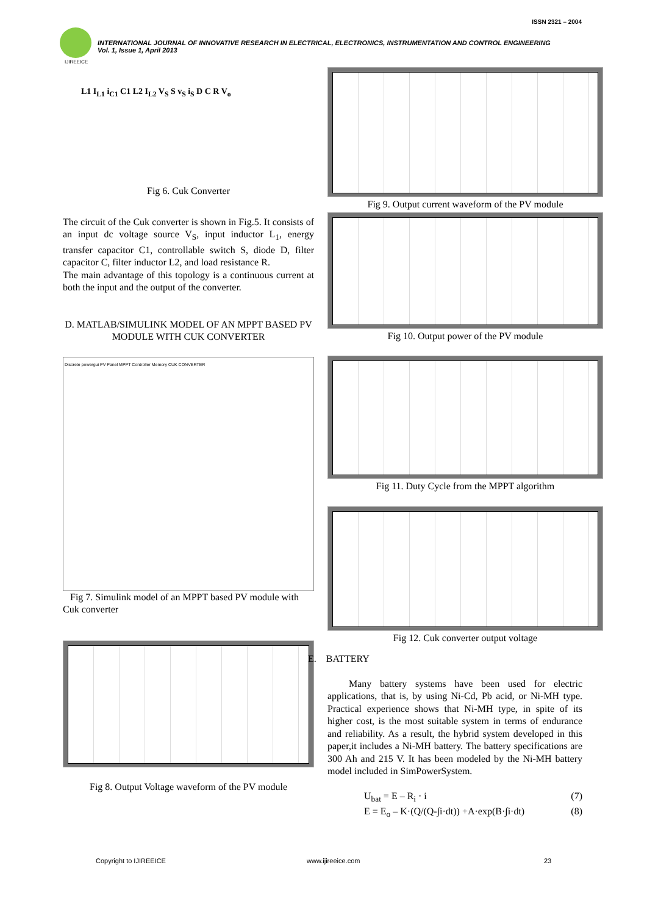ISSN 2321 – 2004
IJIREEICE
INTERNATIONAL JOURNAL OF INNOVATIVE RESEARCH IN ELECTRICAL, ELECTRONICS, INSTRUMENTATION AND CONTROL ENGINEERING
Vol. 1, Issue 1, April 2013
L1 I<sub>L1</sub> i<sub>C1</sub> C1 L2 I<sub>L2</sub> V<sub>S</sub> S v<sub>S</sub> i<sub>S</sub> D C R V<sub>o</sub>
Fig 6. Cuk Converter
The circuit of the Cuk converter is shown in Fig.5. It consists of an input dc voltage source V<sub>S</sub>, input inductor L<sub>1</sub>, energy transfer capacitor C1, controllable switch S, diode D, filter capacitor C, filter inductor L2, and load resistance R.
The main advantage of this topology is a continuous current at both the input and the output of the converter.
D. MATLAB/SIMULINK MODEL OF AN MPPT BASED PV MODULE WITH CUK CONVERTER
Discrete powergui PV Panel MPPT Controller Memory CUK CONVERTER
Fig 7. Simulink model of an MPPT based PV module with Cuk converter
Fig 8. Output Voltage waveform of the PV module
Fig 9. Output current waveform of the PV module
Fig 10. Output power of the PV module
Fig 11. Duty Cycle from the MPPT algorithm
Fig 12. Cuk converter output voltage
E. BATTERY
Many battery systems have been used for electric applications, that is, by using Ni-Cd, Pb acid, or Ni-MH type. Practical experience shows that Ni-MH type, in spite of its higher cost, is the most suitable system in terms of endurance and reliability. As a result, the hybrid system developed in this paper,it includes a Ni-MH battery. The battery specifications are 300 Ah and 215 V. It has been modeled by the Ni-MH battery model included in SimPowerSystem.
U<sub>bat</sub> = E – R<sub>i</sub> · i (7)
E = E<sub>o</sub> – K·(Q/(Q-∫i·dt)) +A·exp(B·∫i·dt) (8)
Copyright to IJIREEICE www.ijireeice.com 23